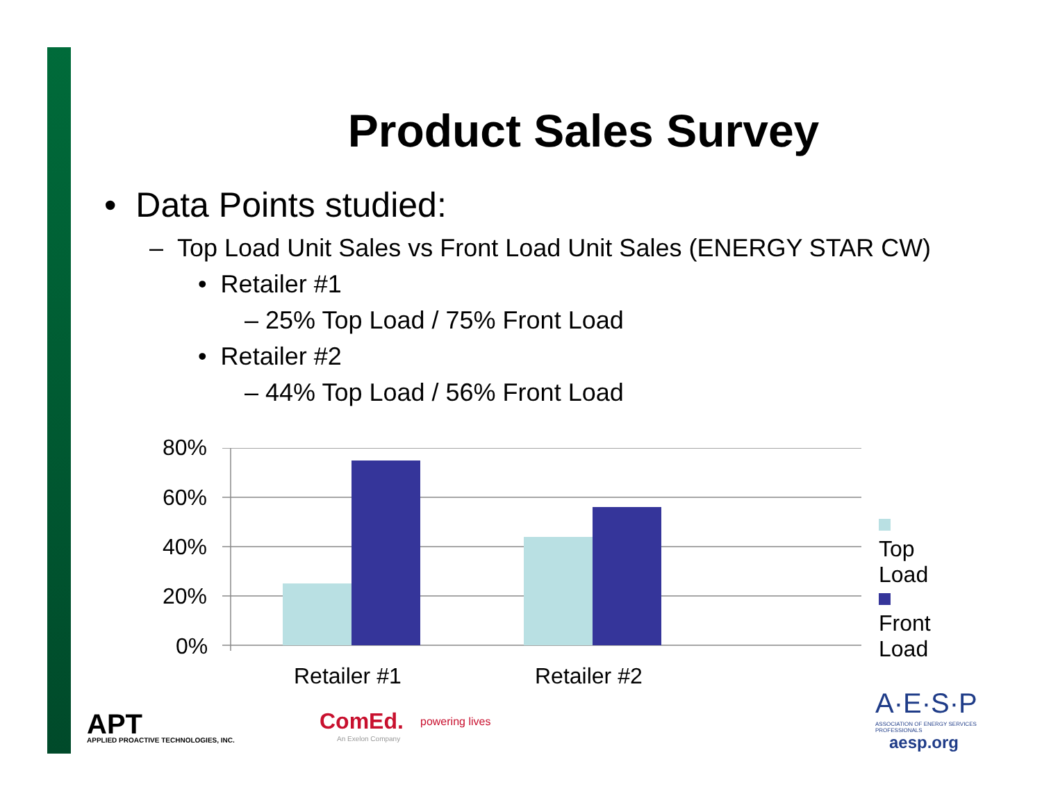Product Sales Survey
• Data Points studied:
– Top Load Unit Sales vs Front Load Unit Sales (ENERGY STAR CW)
• Retailer #1
– 25% Top Load / 75% Front Load
• Retailer #2
– 44% Top Load / 56% Front Load
80%
60%
40%
20%
0%
Retailer #1 Retailer #2
Top Load
Front Load
APT
APPLIED PROACTIVE TECHNOLOGIES, INC.
ComEd. powering lives
An Exelon Company
A·E·S·P
ASSOCIATION OF ENERGY SERVICES PROFESSIONALS
aesp.org